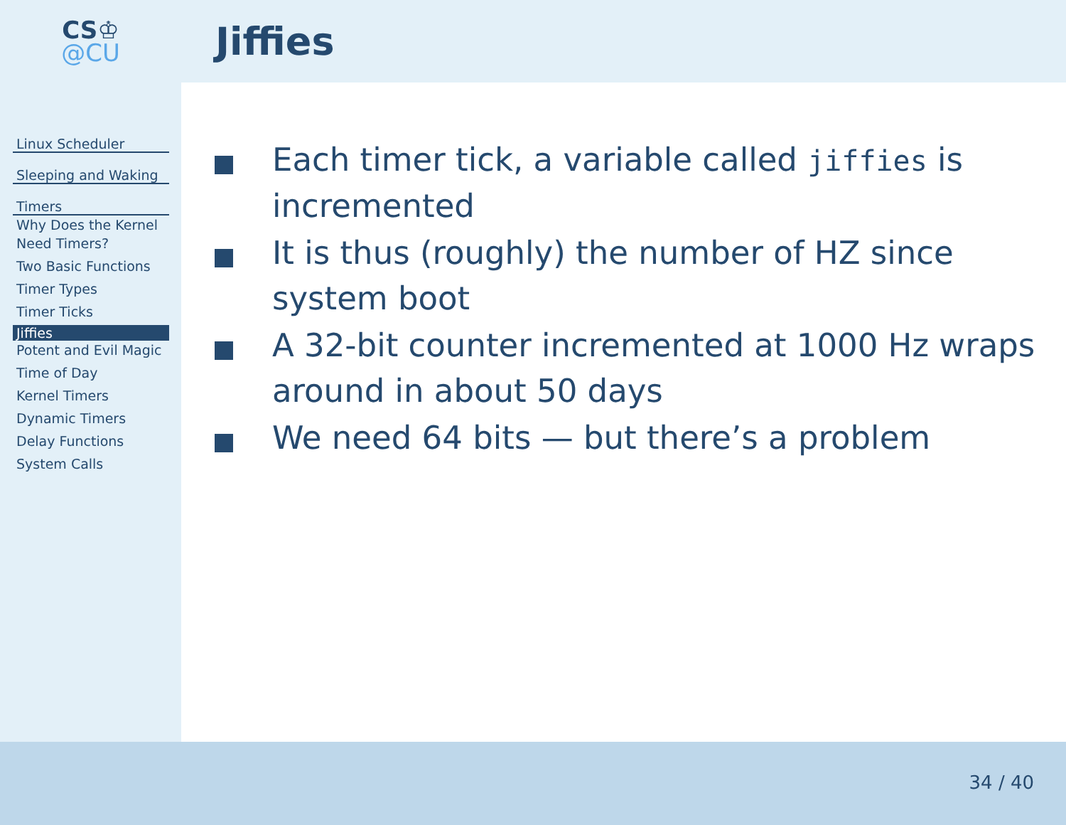CS♔
@CU
Jiffies
Linux Scheduler
Sleeping and Waking
Timers
Why Does the Kernel Need Timers?
Two Basic Functions
Timer Types
Timer Ticks
Jiffies
Potent and Evil Magic
Time of Day
Kernel Timers
Dynamic Timers
Delay Functions
System Calls
Each timer tick, a variable called jiffies is incremented
It is thus (roughly) the number of HZ since system boot
A 32-bit counter incremented at 1000 Hz wraps around in about 50 days
We need 64 bits — but there’s a problem
34 / 40